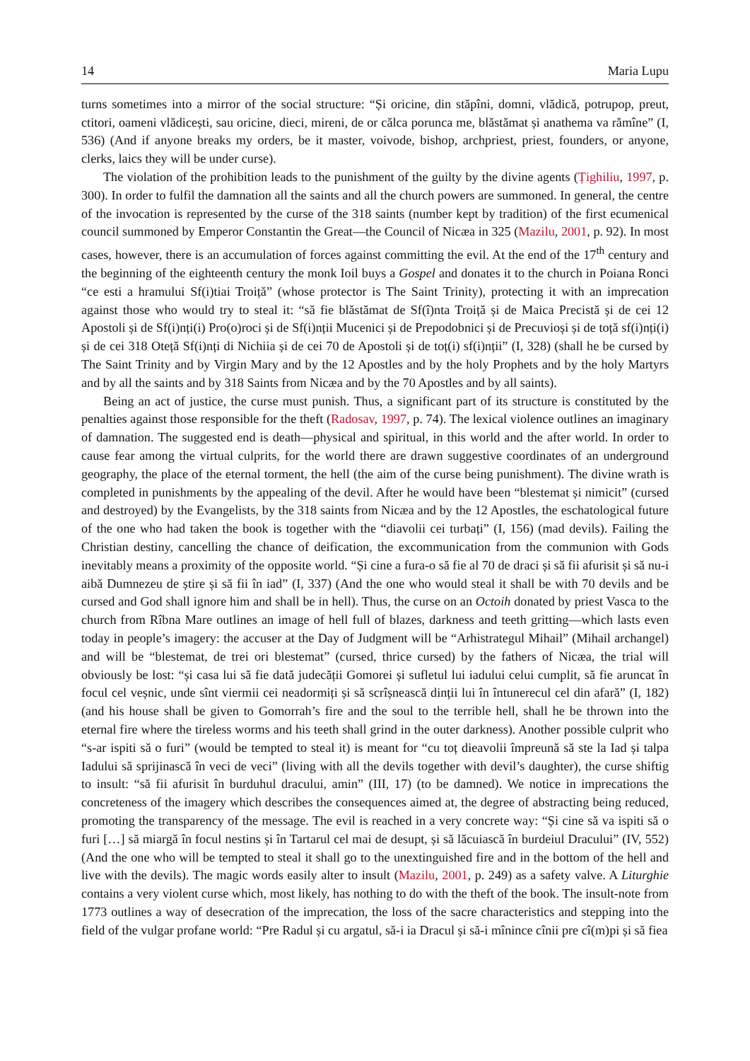14 Maria Lupu
turns sometimes into a mirror of the social structure: “Și oricine, din stăpîni, domni, vlădică, potrupop, preut, ctitori, oameni vlădicești, sau oricine, dieci, mireni, de or călca porunca me, blăstămat și anathema va rămîne” (I, 536) (And if anyone breaks my orders, be it master, voivode, bishop, archpriest, priest, founders, or anyone, clerks, laics they will be under curse).
The violation of the prohibition leads to the punishment of the guilty by the divine agents (Țighiliu, 1997, p. 300). In order to fulfil the damnation all the saints and all the church powers are summoned. In general, the centre of the invocation is represented by the curse of the 318 saints (number kept by tradition) of the first ecumenical council summoned by Emperor Constantin the Great—the Council of Nicæa in 325 (Mazilu, 2001, p. 92). In most cases, however, there is an accumulation of forces against committing the evil. At the end of the 17<sup>th</sup> century and the beginning of the eighteenth century the monk Ioil buys a Gospel and donates it to the church in Poiana Ronci “ce esti a hramului Sf(i)tiai Troiță” (whose protector is The Saint Trinity), protecting it with an imprecation against those who would try to steal it: “să fie blăstămat de Sf(î)nta Troiță și de Maica Precistă și de cei 12 Apostoli și de Sf(i)nți(i) Pro(o)roci și de Sf(i)nții Mucenici și de Prepodobnici și de Precuvioși și de toță sf(i)nți(i) și de cei 318 Oteță Sf(i)nți di Nichiia și de cei 70 de Apostoli și de toț(i) sf(i)nții” (I, 328) (shall he be cursed by The Saint Trinity and by Virgin Mary and by the 12 Apostles and by the holy Prophets and by the holy Martyrs and by all the saints and by 318 Saints from Nicæa and by the 70 Apostles and by all saints).
Being an act of justice, the curse must punish. Thus, a significant part of its structure is constituted by the penalties against those responsible for the theft (Radosav, 1997, p. 74). The lexical violence outlines an imaginary of damnation. The suggested end is death—physical and spiritual, in this world and the after world. In order to cause fear among the virtual culprits, for the world there are drawn suggestive coordinates of an underground geography, the place of the eternal torment, the hell (the aim of the curse being punishment). The divine wrath is completed in punishments by the appealing of the devil. After he would have been “blestemat și nimicit” (cursed and destroyed) by the Evangelists, by the 318 saints from Nicæa and by the 12 Apostles, the eschatological future of the one who had taken the book is together with the “diavolii cei turbați” (I, 156) (mad devils). Failing the Christian destiny, cancelling the chance of deification, the excommunication from the communion with Gods inevitably means a proximity of the opposite world. “Și cine a fura-o să fie al 70 de draci și să fii afurisit și să nu-i aibă Dumnezeu de știre și să fii în iad” (I, 337) (And the one who would steal it shall be with 70 devils and be cursed and God shall ignore him and shall be in hell). Thus, the curse on an Octoih donated by priest Vasca to the church from Rîbna Mare outlines an image of hell full of blazes, darkness and teeth gritting—which lasts even today in people’s imagery: the accuser at the Day of Judgment will be “Arhistrategul Mihail” (Mihail archangel) and will be “blestemat, de trei ori blestemat” (cursed, thrice cursed) by the fathers of Nicæa, the trial will obviously be lost: “și casa lui să fie dată judecății Gomorei și sufletul lui iadului celui cumplit, să fie aruncat în focul cel veșnic, unde sînt viermii cei neadormiți și să scrîșnească dinții lui în întunerecul cel din afară” (I, 182) (and his house shall be given to Gomorrah’s fire and the soul to the terrible hell, shall he be thrown into the eternal fire where the tireless worms and his teeth shall grind in the outer darkness). Another possible culprit who “s-ar ispiti să o furi” (would be tempted to steal it) is meant for “cu toț dieavolii împreună să ste la Iad și talpa Iadului să sprijinască în veci de veci” (living with all the devils together with devil’s daughter), the curse shiftig to insult: “să fii afurisit în burduhul dracului, amin” (III, 17) (to be damned). We notice in imprecations the concreteness of the imagery which describes the consequences aimed at, the degree of abstracting being reduced, promoting the transparency of the message. The evil is reached in a very concrete way: “Și cine să va ispiti să o furi […] să miargă în focul nestins și în Tartarul cel mai de desupt, și să lăcuiască în burdeiul Dracului” (IV, 552) (And the one who will be tempted to steal it shall go to the unextinguished fire and in the bottom of the hell and live with the devils). The magic words easily alter to insult (Mazilu, 2001, p. 249) as a safety valve. A Liturghie contains a very violent curse which, most likely, has nothing to do with the theft of the book. The insult-note from 1773 outlines a way of desecration of the imprecation, the loss of the sacre characteristics and stepping into the field of the vulgar profane world: “Pre Radul și cu argatul, să-i ia Dracul și să-i mînince cînii pre cî(m)pi și să fiea